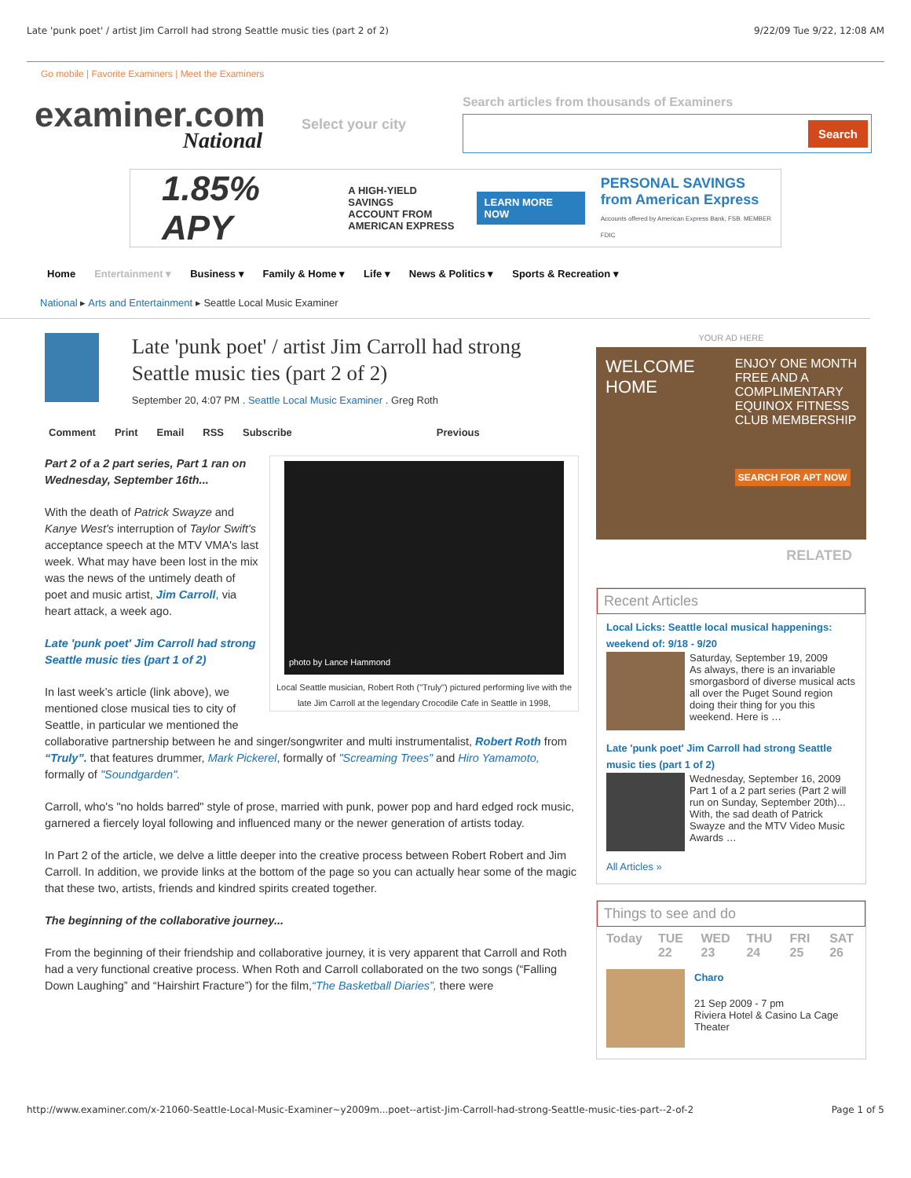Late 'punk poet' / artist Jim Carroll had strong Seattle music ties (part 2 of 2) 9/22/09 Tue 9/22, 12:08 AM
Go mobile | Favorite Examiners | Meet the Examiners
examiner.com
National
Select your city
Search articles from thousands of Examiners
Search
1.85% APY A HIGH-YIELD SAVINGS
ACCOUNT FROM
AMERICAN EXPRESS LEARN MORE NOW PERSONAL SAVINGS
from American Express
Accounts offered by American Express Bank, FSB. MEMBER FDIC
Home Entertainment ▾ Business ▾ Family & Home ▾ Life ▾ News & Politics ▾ Sports & Recreation ▾
National ▸ Arts and Entertainment ▸ Seattle Local Music Examiner
Late 'punk poet' / artist Jim Carroll had strong Seattle music ties (part 2 of 2)
September 20, 4:07 PM . Seattle Local Music Examiner . Greg Roth
Comment Print Email RSS Subscribe Previous
photo by Lance Hammond
Local Seattle musician, Robert Roth ("Truly") pictured performing live with the late Jim Carroll at the legendary Crocodile Cafe in Seattle in 1998,
Part 2 of a 2 part series, Part 1 ran on Wednesday, September 16th...
With the death of Patrick Swayze and Kanye West's interruption of Taylor Swift's acceptance speech at the MTV VMA's last week. What may have been lost in the mix was the news of the untimely death of poet and music artist, Jim Carroll, via heart attack, a week ago.
Late 'punk poet' Jim Carroll had strong Seattle music ties (part 1 of 2)
In last week’s article (link above), we mentioned close musical ties to city of Seattle, in particular we mentioned the collaborative partnership between he and singer/songwriter and multi instrumentalist, Robert Roth from “Truly”. that features drummer, Mark Pickerel, formally of "Screaming Trees" and Hiro Yamamoto, formally of "Soundgarden".
Carroll, who's "no holds barred" style of prose, married with punk, power pop and hard edged rock music, garnered a fiercely loyal following and influenced many or the newer generation of artists today.
In Part 2 of the article, we delve a little deeper into the creative process between Robert Robert and Jim Carroll. In addition, we provide links at the bottom of the page so you can actually hear some of the magic that these two, artists, friends and kindred spirits created together.
The beginning of the collaborative journey...
From the beginning of their friendship and collaborative journey, it is very apparent that Carroll and Roth had a very functional creative process. When Roth and Carroll collaborated on the two songs (“Falling Down Laughing” and “Hairshirt Fracture”) for the film,“The Basketball Diaries”, there were
YOUR AD HERE
WELCOME
HOME ENJOY ONE MONTH
FREE AND A
COMPLIMENTARY
EQUINOX FITNESS
CLUB MEMBERSHIP
SEARCH FOR APT NOW
RELATED
Recent Articles
Local Licks: Seattle local musical happenings: weekend of: 9/18 - 9/20
Saturday, September 19, 2009
As always, there is an invariable smorgasbord of diverse musical acts all over the Puget Sound region doing their thing for you this weekend. Here is …
Late 'punk poet' Jim Carroll had strong Seattle music ties (part 1 of 2)
Wednesday, September 16, 2009
Part 1 of a 2 part series (Part 2 will run on Sunday, September 20th)... With, the sad death of Patrick Swayze and the MTV Video Music Awards …
All Articles »
Things to see and do
Today TUE 22 WED 23 THU 24 FRI 25 SAT 26
Charo
21 Sep 2009 - 7 pm
Riviera Hotel & Casino La Cage Theater
http://www.examiner.com/x-21060-Seattle-Local-Music-Examiner~y2009m...poet--artist-Jim-Carroll-had-strong-Seattle-music-ties-part--2-of-2 Page 1 of 5